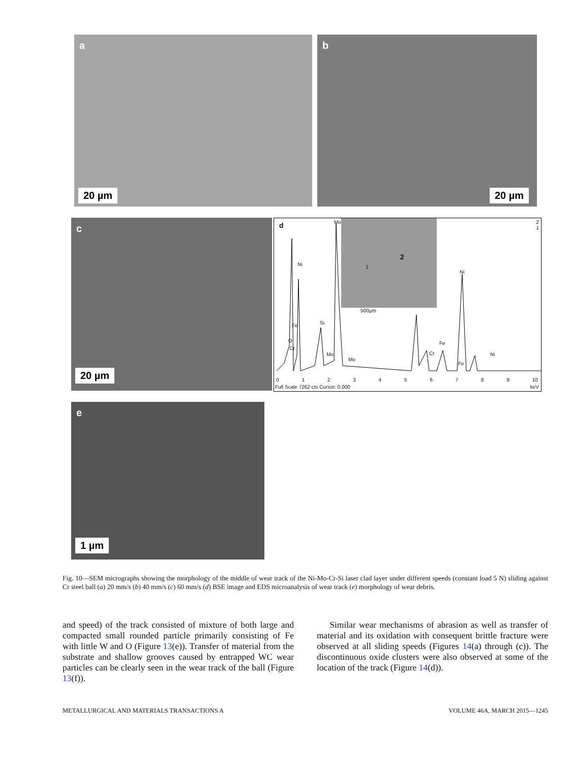a
20 µm
b
20 µm
c
20 µm
d
1
2
500µm
Ni
Fe
O
Cr
Si
Mo
Mo
Mo
Cr
Fe
Ni
Fe
Ni
2
1
0 1 2 3 4 5 6 7 8 9 10
Full Scale 7262 cts Cursor: 0.000 keV
e
1 µm
Fig. 10—SEM micrographs showing the morphology of the middle of wear track of the Ni-Mo-Cr-Si laser clad layer under different speeds (constant load 5 N) sliding against Cr steel ball (a) 20 mm/s (b) 40 mm/s (c) 60 mm/s (d) BSE image and EDS microanalysis of wear track (e) morphology of wear debris.
and speed) of the track consisted of mixture of both large and compacted small rounded particle primarily consisting of Fe with little W and O (Figure 13(e)). Transfer of material from the substrate and shallow grooves caused by entrapped WC wear particles can be clearly seen in the wear track of the ball (Figure 13(f)).
Similar wear mechanisms of abrasion as well as transfer of material and its oxidation with consequent brittle fracture were observed at all sliding speeds (Figures 14(a) through (c)). The discontinuous oxide clusters were also observed at some of the location of the track (Figure 14(d)).
METALLURGICAL AND MATERIALS TRANSACTIONS A VOLUME 46A, MARCH 2015—1245